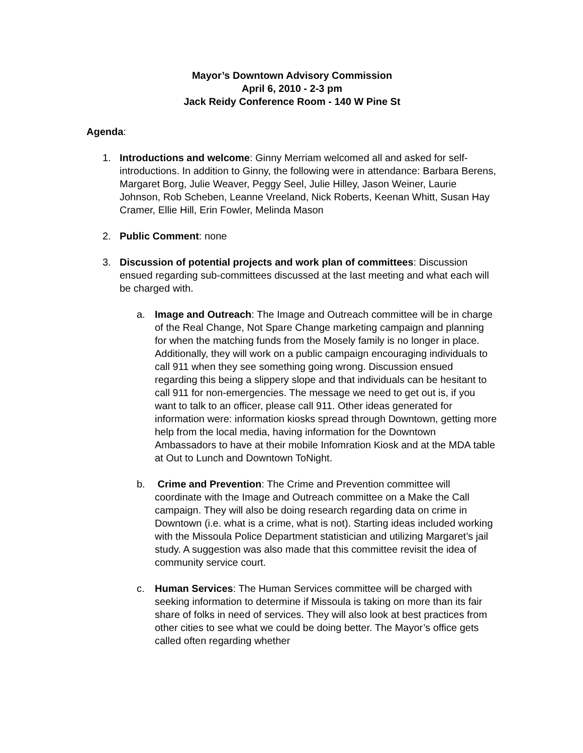Mayor’s Downtown Advisory Commission
April 6, 2010 - 2-3 pm
Jack Reidy Conference Room - 140 W Pine St
Agenda:
1. Introductions and welcome: Ginny Merriam welcomed all and asked for self-introductions. In addition to Ginny, the following were in attendance: Barbara Berens, Margaret Borg, Julie Weaver, Peggy Seel, Julie Hilley, Jason Weiner, Laurie Johnson, Rob Scheben, Leanne Vreeland, Nick Roberts, Keenan Whitt, Susan Hay Cramer, Ellie Hill, Erin Fowler, Melinda Mason
2. Public Comment: none
3. Discussion of potential projects and work plan of committees: Discussion ensued regarding sub-committees discussed at the last meeting and what each will be charged with.
a. Image and Outreach: The Image and Outreach committee will be in charge of the Real Change, Not Spare Change marketing campaign and planning for when the matching funds from the Mosely family is no longer in place. Additionally, they will work on a public campaign encouraging individuals to call 911 when they see something going wrong. Discussion ensued regarding this being a slippery slope and that individuals can be hesitant to call 911 for non-emergencies. The message we need to get out is, if you want to talk to an officer, please call 911. Other ideas generated for information were: information kiosks spread through Downtown, getting more help from the local media, having information for the Downtown Ambassadors to have at their mobile Infomration Kiosk and at the MDA table at Out to Lunch and Downtown ToNight.
b. Crime and Prevention: The Crime and Prevention committee will coordinate with the Image and Outreach committee on a Make the Call campaign. They will also be doing research regarding data on crime in Downtown (i.e. what is a crime, what is not). Starting ideas included working with the Missoula Police Department statistician and utilizing Margaret’s jail study. A suggestion was also made that this committee revisit the idea of community service court.
c. Human Services: The Human Services committee will be charged with seeking information to determine if Missoula is taking on more than its fair share of folks in need of services. They will also look at best practices from other cities to see what we could be doing better. The Mayor’s office gets called often regarding whether